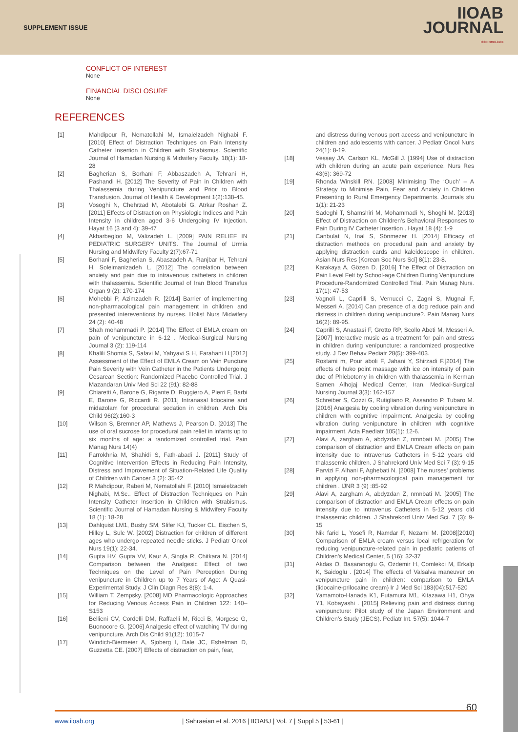SUPPLEMENT ISSUE
IIOAB
JOURNAL
ISSN: 0976-3104
CONFLICT OF INTEREST
None
FINANCIAL DISCLOSURE
None
REFERENCES
[1] Mahdipour R, Nematollahi M, Ismaielzadeh Nighabi F. [2010] Effect of Distraction Techniques on Pain Intensity Catheter Insertion in Children with Strabismus. Scientific Journal of Hamadan Nursing & Midwifery Faculty. 18(1): 18-28
[2] Bagherian S, Borhani F, Abbaszadeh A, Tehrani H, Pashandi H. [2012] The Severity of Pain in Children with Thalassemia during Venipuncture and Prior to Blood Transfusion. Journal of Health & Development 1(2):138-45.
[3] Vosoghi N, Chehrzad M, Abotalebi G, Atrkar Roshan Z. [2011] Effects of Distraction on Physiologic Indices and Pain Intensity in children aged 3-6 Undergoing IV Injection. Hayat 16 (3 and 4): 39-47
[4] Akbarbegloo M, Valizadeh L. [2009] PAIN RELIEF IN PEDIATRIC SURGERY UNITS. The Journal of Urmia Nursing and Midwifery Faculty 2(7):67-71
[5] Borhani F, Bagherian S, Abaszadeh A, Ranjbar H, Tehrani H, Soleimanizadeh L. [2012] The correlation between anxiety and pain due to intravenous catheters in children with thalassemia. Scientific Journal of Iran Blood Transfus Organ 9 (2): 170-174
[6] Mohebbi P, Azimzadeh R. [2014] Barrier of implementing non-pharmacological pain management in children and presented intereventions by nurses. Holist Nurs Midwifery 24 (2): 40-48
[7] Shah mohammadi P. [2014] The Effect of EMLA cream on pain of venipuncture in 6-12 . Medical-Surgical Nursing Journal 3 (2): 119-114
[8] Khalili Shomia S, Safavi M, Yahyavi S H, Farahani H.[2012] Assessment of the Effect of EMLA Cream on Vein Puncture Pain Severity with Vein Catheter in the Patients Undergoing Cesarean Section: Randomized Placebo Controlled Trial. J Mazandaran Univ Med Sci 22 (91): 82-88
[9] Chiaretti A, Barone G, Rigante D, Ruggiero A, Pierri F, Barbi E, Barone G, Riccardi R. [2011] Intranasal lidocaine and midazolam for procedural sedation in children. Arch Dis Child 96(2):160-3
[10] Wilson S, Bremner AP, Mathews J, Pearson D. [2013] The use of oral sucrose for procedural pain relief in infants up to six months of age: a randomized controlled trial. Pain Manag Nurs 14(4)
[11] Farrokhnia M, Shahidi S, Fath-abadi J. [2011] Study of Cognitive Intervention Effects in Reducing Pain Intensity, Distress and Improvement of Situation-Related Life Quality of Children with Cancer 3 (2): 35-42
[12] R Mahdipour, Raberi M, Nematollahi F. [2010] Ismaielzadeh Nighabi, M.Sc.. Effect of Distraction Techniques on Pain Intensity Catheter Insertion in Children with Strabismus. Scientific Journal of Hamadan Nursing & Midwifery Faculty 18 (1): 18-28
[13] Dahlquist LM1, Busby SM, Slifer KJ, Tucker CL, Eischen S, Hilley L, Sulc W. [2002] Distraction for children of different ages who undergo repeated needle sticks. J Pediatr Oncol Nurs 19(1): 22-34.
[14] Gupta HV, Gupta VV, Kaur A, Singla R, Chitkara N. [2014] Comparison between the Analgesic Effect of two Techniques on the Level of Pain Perception During venipuncture in Children up to 7 Years of Age: A Quasi-Experimental Study. J Clin Diagn Res 8(8): 1-4.
[15] William T, Zempsky. [2008] MD Pharmacologic Approaches for Reducing Venous Access Pain in Children 122: 140–S153
[16] Bellieni CV, Cordelli DM, Raffaelli M, Ricci B, Morgese G, Buonocore G. [2006] Analgesic effect of watching TV during venipuncture. Arch Dis Child 91(12): 1015-7
[17] Windich-Biermeier A, Sjoberg I, Dale JC, Eshelman D, Guzzetta CE. [2007] Effects of distraction on pain, fear,
and distress during venous port access and venipuncture in children and adolescents with cancer. J Pediatr Oncol Nurs 24(1): 8-19.
[18] Vessey JA, Carlson KL, McGill J. [1994] Use of distraction with children during an acute pain experience. Nurs Res 43(6): 369-72
[19] Rhonda Winskill RN. [2008] Minimising The ‘Ouch’ – A Strategy to Minimise Pain, Fear and Anxiety in Children Presenting to Rural Emergency Departments. Journals sfu 1(1): 21-23
[20] Sadeghi T, Shamshiri M, Mohammadi N, Shoghi M. [2013] Effect of Distraction on Children's Behavioral Responses to Pain During IV Catheter Insertion . Hayat 18 (4): 1-9
[21] Canbulat N, Inal S, Sönmezer H. [2014] Efficacy of distraction methods on procedural pain and anxiety by applying distraction cards and kaleidoscope in children. Asian Nurs Res [Korean Soc Nurs Sci] 8(1): 23-8.
[22] Karakaya A, Gözen D. [2016] The Effect of Distraction on Pain Level Felt by School-age Children During Venipuncture Procedure-Randomized Controlled Trial. Pain Manag Nurs. 17(1): 47-53
[23] Vagnoli L, Caprilli S, Vernucci C, Zagni S, Mugnai F, Messeri A. [2014] Can presence of a dog reduce pain and distress in children during venipuncture?. Pain Manag Nurs 16(2): 89-95.
[24] Caprilli S, Anastasi F, Grotto RP, Scollo Abeti M, Messeri A. [2007] Interactive music as a treatment for pain and stress in children during venipuncture: a randomized prospective study. J Dev Behav Pediatr 28(5): 399-403.
[25] Rostami m, Pour aboli F, Jahani Y, Shirzadi F.[2014] The effects of huko point massage with ice on intensity of pain due of Phlebotomy in children with thalassemia in Kerman Samen Alhojaj Medical Center, Iran. Medical-Surgical Nursing Journal 3(3): 162-157
[26] Schreiber S, Cozzi G, Rutigliano R, Assandro P, Tubaro M. [2016] Analgesia by cooling vibration during venipuncture in children with cognitive impairment. Analgesia by cooling vibration during venipuncture in children with cognitive impairment. Acta Paediatr 105(1): 12-6.
[27] Alavi A, zargham A, abdyzdan Z, nmnbati M. [2005] The comparison of distraction and EMLA Cream effects on pain intensity due to intravenus Catheters in 5-12 years old thalassemic children. J Shahrekord Univ Med Sci 7 (3): 9-15
[28] Parvizi F, Alhani F, Aghebati N. [2008] The nurses' problems in applying non-pharmacological pain management for children . IJNR 3 (9) :85-92
[29] Alavi A, zargham A, abdyzdan Z, nmnbati M. [2005] The comparison of distraction and EMLA Cream effects on pain intensity due to intravenus Catheters in 5-12 years old thalassemic children. J Shahrekord Univ Med Sci. 7 (3): 9-15
[30] Nik farid L, Yosefi R, Namdar F, Nezami M. [2008][2010] Comparison of EMLA cream versus local refrigeration for reducing venipuncture-related pain in pediatric patients of Children's Medical Center, 5 (16): 32-37
[31] Akdas O, Basaranoglu G, Ozdemir H, Comlekci M, Erkalp K, Saidoglu . [2014] The effects of Valsalva maneuver on venipuncture pain in children: comparison to EMLA (lidocaine-prilocaine cream) Ir J Med Sci 183(04):517-520
[32] Yamamoto-Hanada K1, Futamura M1, Kitazawa H1, Ohya Y1, Kobayashi . [2015] Relieving pain and distress during venipuncture: Pilot study of the Japan Environment and Children's Study (JECS). Pediatr Int. 57(5): 1044-7
60
www.iioab.org | Sahraeian et al. 2016 | IIOABJ | Vol. 7 | Suppl 5 | 53-61 |